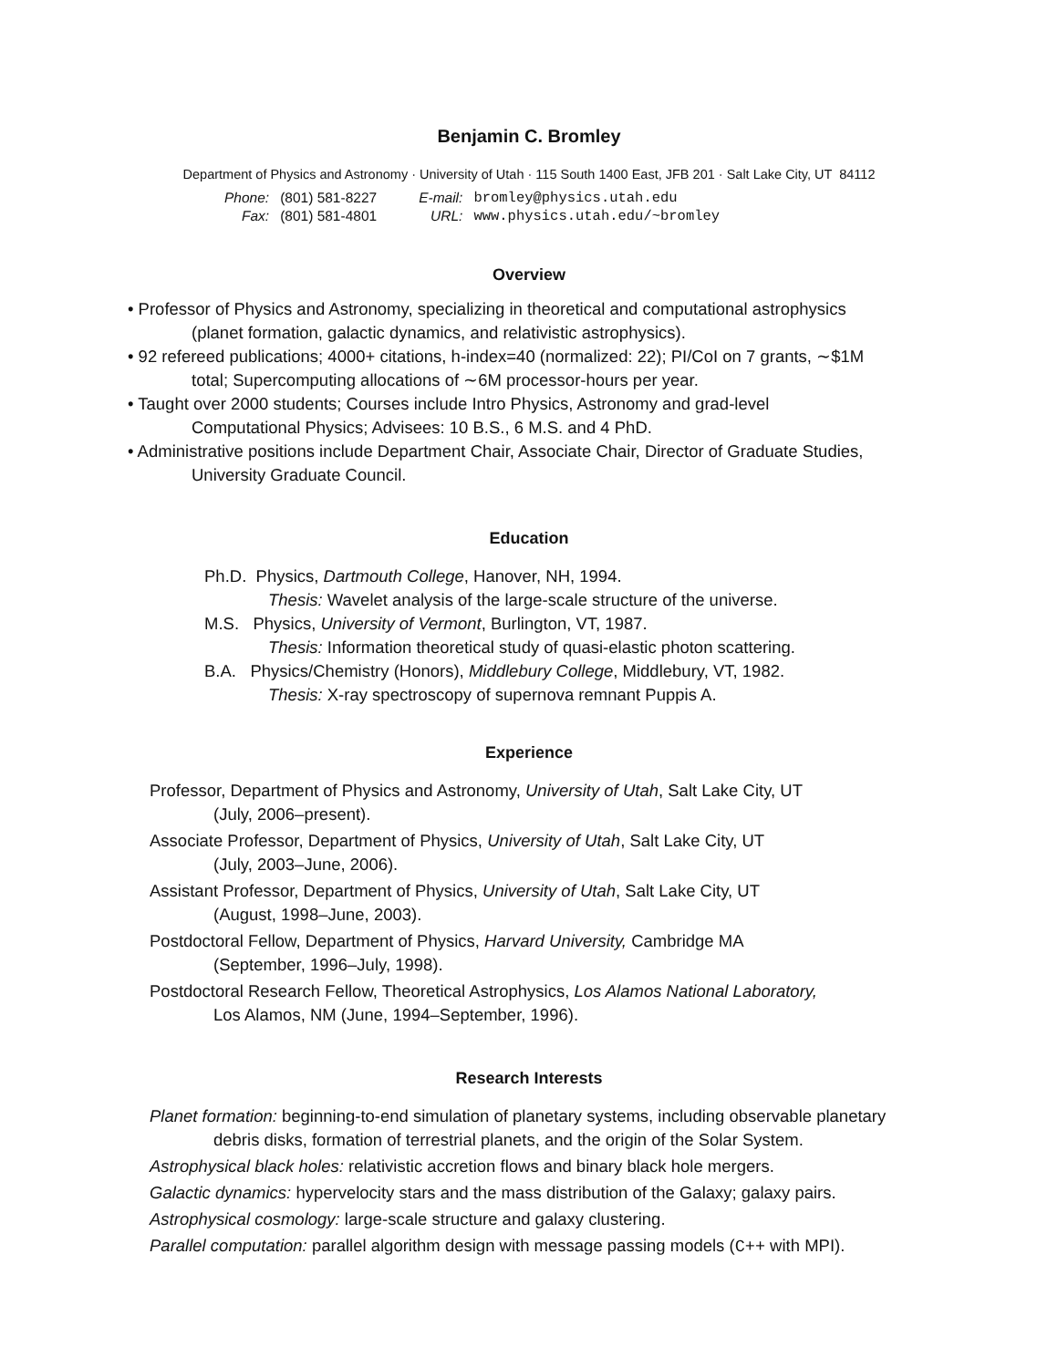Benjamin C. Bromley
Department of Physics and Astronomy · University of Utah · 115 South 1400 East, JFB 201 · Salt Lake City, UT 84112
| Phone: | (801) 581-8227 | E-mail: | bromley@physics.utah.edu |
| Fax: | (801) 581-4801 | URL: | www.physics.utah.edu/~bromley |
Overview
• Professor of Physics and Astronomy, specializing in theoretical and computational astrophysics (planet formation, galactic dynamics, and relativistic astrophysics).
• 92 refereed publications; 4000+ citations, h-index=40 (normalized: 22); PI/CoI on 7 grants, ∼$1M total; Supercomputing allocations of ∼6M processor-hours per year.
• Taught over 2000 students; Courses include Intro Physics, Astronomy and grad-level Computational Physics; Advisees: 10 B.S., 6 M.S. and 4 PhD.
• Administrative positions include Department Chair, Associate Chair, Director of Graduate Studies, University Graduate Council.
Education
Ph.D. Physics, Dartmouth College, Hanover, NH, 1994.
Thesis: Wavelet analysis of the large-scale structure of the universe.
M.S. Physics, University of Vermont, Burlington, VT, 1987.
Thesis: Information theoretical study of quasi-elastic photon scattering.
B.A. Physics/Chemistry (Honors), Middlebury College, Middlebury, VT, 1982.
Thesis: X-ray spectroscopy of supernova remnant Puppis A.
Experience
Professor, Department of Physics and Astronomy, University of Utah, Salt Lake City, UT
(July, 2006–present).
Associate Professor, Department of Physics, University of Utah, Salt Lake City, UT
(July, 2003–June, 2006).
Assistant Professor, Department of Physics, University of Utah, Salt Lake City, UT
(August, 1998–June, 2003).
Postdoctoral Fellow, Department of Physics, Harvard University, Cambridge MA
(September, 1996–July, 1998).
Postdoctoral Research Fellow, Theoretical Astrophysics, Los Alamos National Laboratory,
Los Alamos, NM (June, 1994–September, 1996).
Research Interests
Planet formation: beginning-to-end simulation of planetary systems, including observable planetary debris disks, formation of terrestrial planets, and the origin of the Solar System.
Astrophysical black holes: relativistic accretion flows and binary black hole mergers.
Galactic dynamics: hypervelocity stars and the mass distribution of the Galaxy; galaxy pairs.
Astrophysical cosmology: large-scale structure and galaxy clustering.
Parallel computation: parallel algorithm design with message passing models (C++ with MPI).